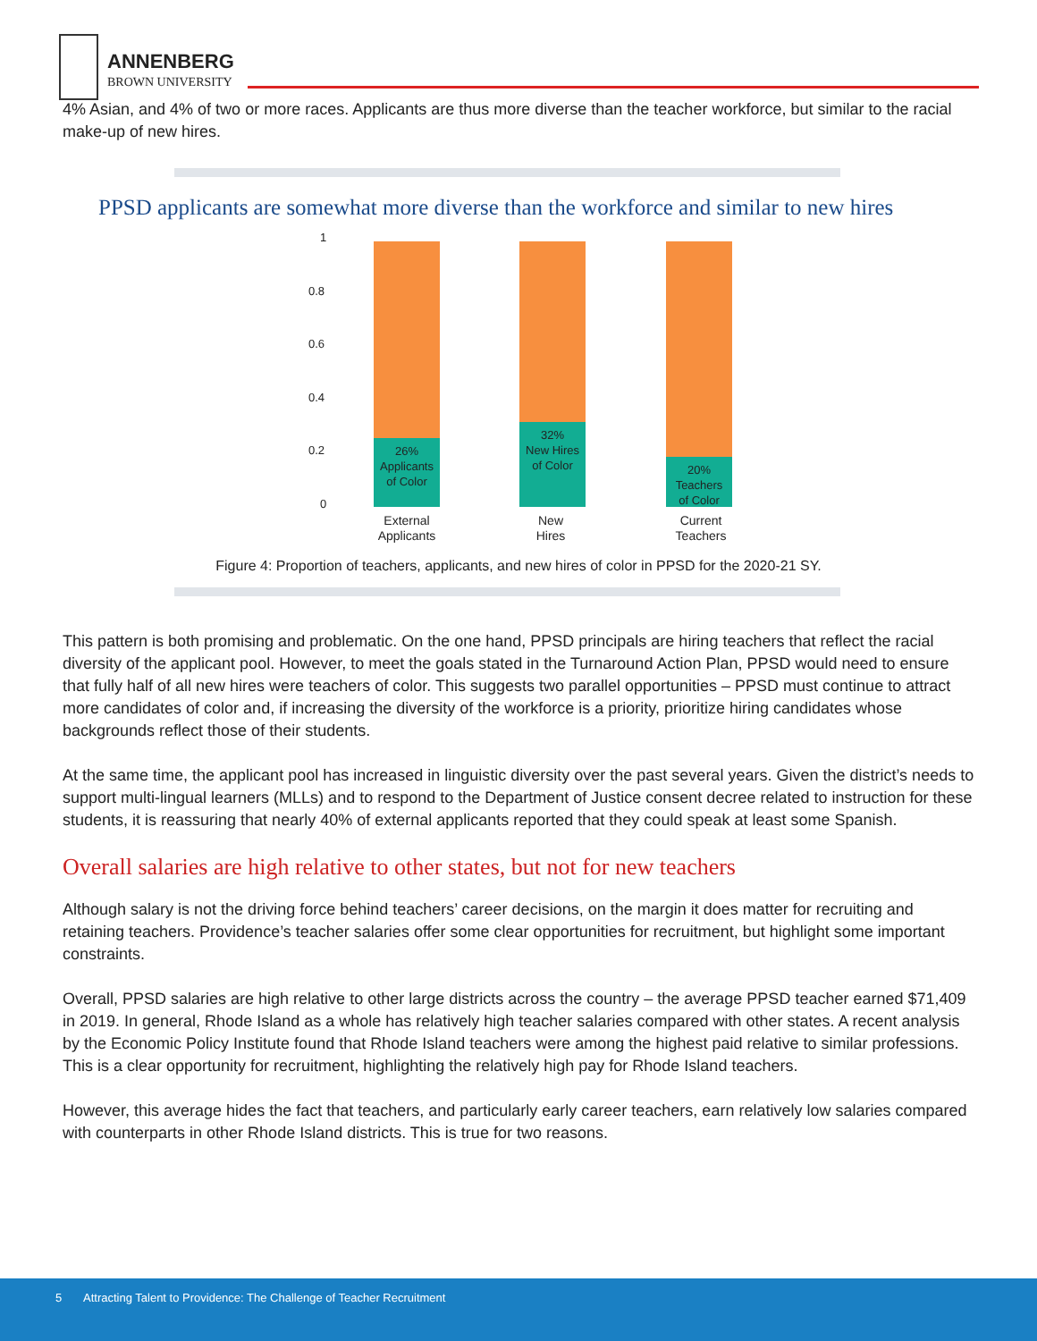ANNENBERG
BROWN UNIVERSITY
4% Asian, and 4% of two or more races. Applicants are thus more diverse than the teacher workforce, but similar to the racial make-up of new hires.
PPSD applicants are somewhat more diverse than the workforce and similar to new hires
1
0.8
0.6
0.4
0.2
0
26%
Applicants
of Color
32%
New Hires
of Color
20%
Teachers
of Color
External
Applicants
New
Hires
Current
Teachers
Figure 4: Proportion of teachers, applicants, and new hires of color in PPSD for the 2020-21 SY.
This pattern is both promising and problematic. On the one hand, PPSD principals are hiring teachers that reflect the racial diversity of the applicant pool. However, to meet the goals stated in the Turnaround Action Plan, PPSD would need to ensure that fully half of all new hires were teachers of color. This suggests two parallel opportunities – PPSD must continue to attract more candidates of color and, if increasing the diversity of the workforce is a priority, prioritize hiring candidates whose backgrounds reflect those of their students.
At the same time, the applicant pool has increased in linguistic diversity over the past several years. Given the district’s needs to support multi-lingual learners (MLLs) and to respond to the Department of Justice consent decree related to instruction for these students, it is reassuring that nearly 40% of external applicants reported that they could speak at least some Spanish.
Overall salaries are high relative to other states, but not for new teachers
Although salary is not the driving force behind teachers’ career decisions, on the margin it does matter for recruiting and retaining teachers. Providence’s teacher salaries offer some clear opportunities for recruitment, but highlight some important constraints.
Overall, PPSD salaries are high relative to other large districts across the country – the average PPSD teacher earned $71,409 in 2019. In general, Rhode Island as a whole has relatively high teacher salaries compared with other states. A recent analysis by the Economic Policy Institute found that Rhode Island teachers were among the highest paid relative to similar professions. This is a clear opportunity for recruitment, highlighting the relatively high pay for Rhode Island teachers.
However, this average hides the fact that teachers, and particularly early career teachers, earn relatively low salaries compared with counterparts in other Rhode Island districts. This is true for two reasons.
5 Attracting Talent to Providence: The Challenge of Teacher Recruitment